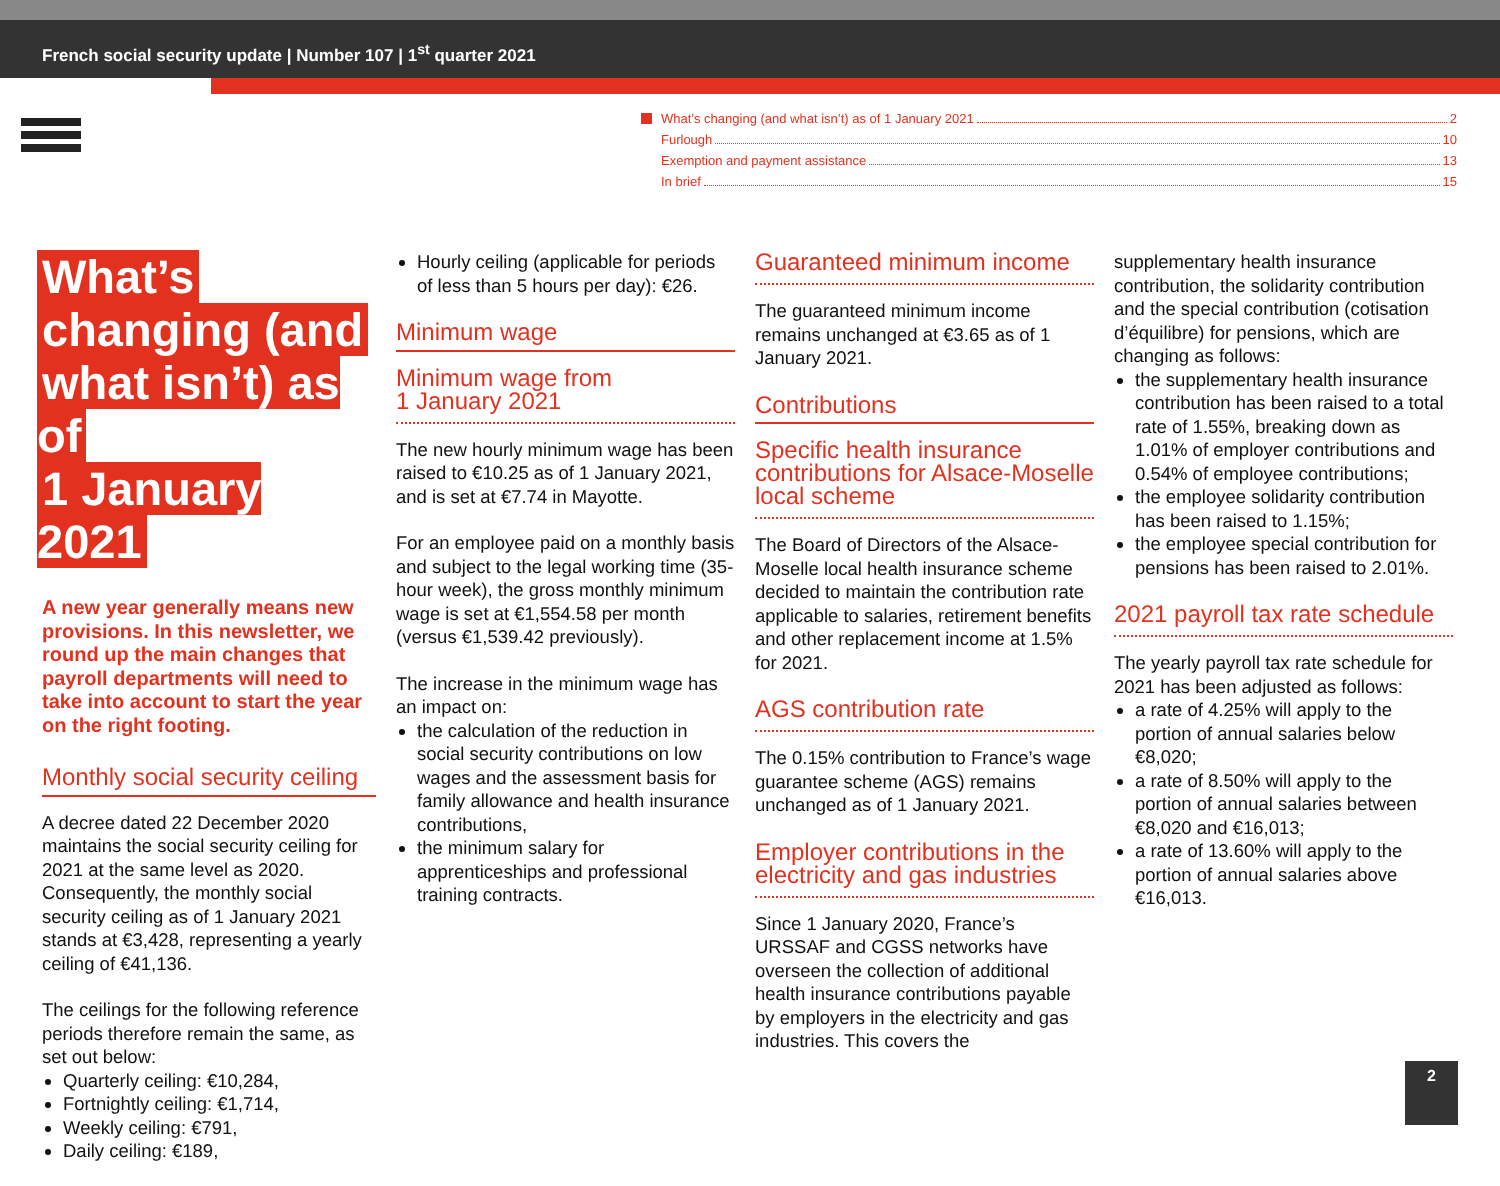French social security update | Number 107 | 1<sup>st</sup> quarter 2021
What’s changing (and what isn’t) as of 1 January 2021 2
Furlough 10
Exemption and payment assistance 13
In brief 15
What’s
changing (and
what isn’t) as of
1 January 2021
A new year generally means new provisions. In this newsletter, we round up the main changes that payroll departments will need to take into account to start the year on the right footing.
Monthly social security ceiling
A decree dated 22 December 2020 maintains the social security ceiling for 2021 at the same level as 2020. Consequently, the monthly social security ceiling as of 1 January 2021 stands at €3,428, representing a yearly ceiling of €41,136.
The ceilings for the following reference periods therefore remain the same, as set out below:
Quarterly ceiling: €10,284,
Fortnightly ceiling: €1,714,
Weekly ceiling: €791,
Daily ceiling: €189,
Hourly ceiling (applicable for periods of less than 5 hours per day): €26.
Minimum wage
Minimum wage from
1 January 2021
The new hourly minimum wage has been raised to €10.25 as of 1 January 2021, and is set at €7.74 in Mayotte.
For an employee paid on a monthly basis and subject to the legal working time (35-hour week), the gross monthly minimum wage is set at €1,554.58 per month (versus €1,539.42 previously).
The increase in the minimum wage has an impact on:
the calculation of the reduction in social security contributions on low wages and the assessment basis for family allowance and health insurance contributions,
the minimum salary for apprenticeships and professional training contracts.
Guaranteed minimum income
The guaranteed minimum income remains unchanged at €3.65 as of 1 January 2021.
Contributions
Specific health insurance contributions for Alsace-Moselle local scheme
The Board of Directors of the Alsace-Moselle local health insurance scheme decided to maintain the contribution rate applicable to salaries, retirement benefits and other replacement income at 1.5% for 2021.
AGS contribution rate
The 0.15% contribution to France’s wage guarantee scheme (AGS) remains unchanged as of 1 January 2021.
Employer contributions in the electricity and gas industries
Since 1 January 2020, France’s URSSAF and CGSS networks have overseen the collection of additional health insurance contributions payable by employers in the electricity and gas industries. This covers the
supplementary health insurance contribution, the solidarity contribution and the special contribution (cotisation d’équilibre) for pensions, which are changing as follows:
the supplementary health insurance contribution has been raised to a total rate of 1.55%, breaking down as 1.01% of employer contributions and 0.54% of employee contributions;
the employee solidarity contribution has been raised to 1.15%;
the employee special contribution for pensions has been raised to 2.01%.
2021 payroll tax rate schedule
The yearly payroll tax rate schedule for 2021 has been adjusted as follows:
a rate of 4.25% will apply to the portion of annual salaries below €8,020;
a rate of 8.50% will apply to the portion of annual salaries between €8,020 and €16,013;
a rate of 13.60% will apply to the portion of annual salaries above €16,013.
2